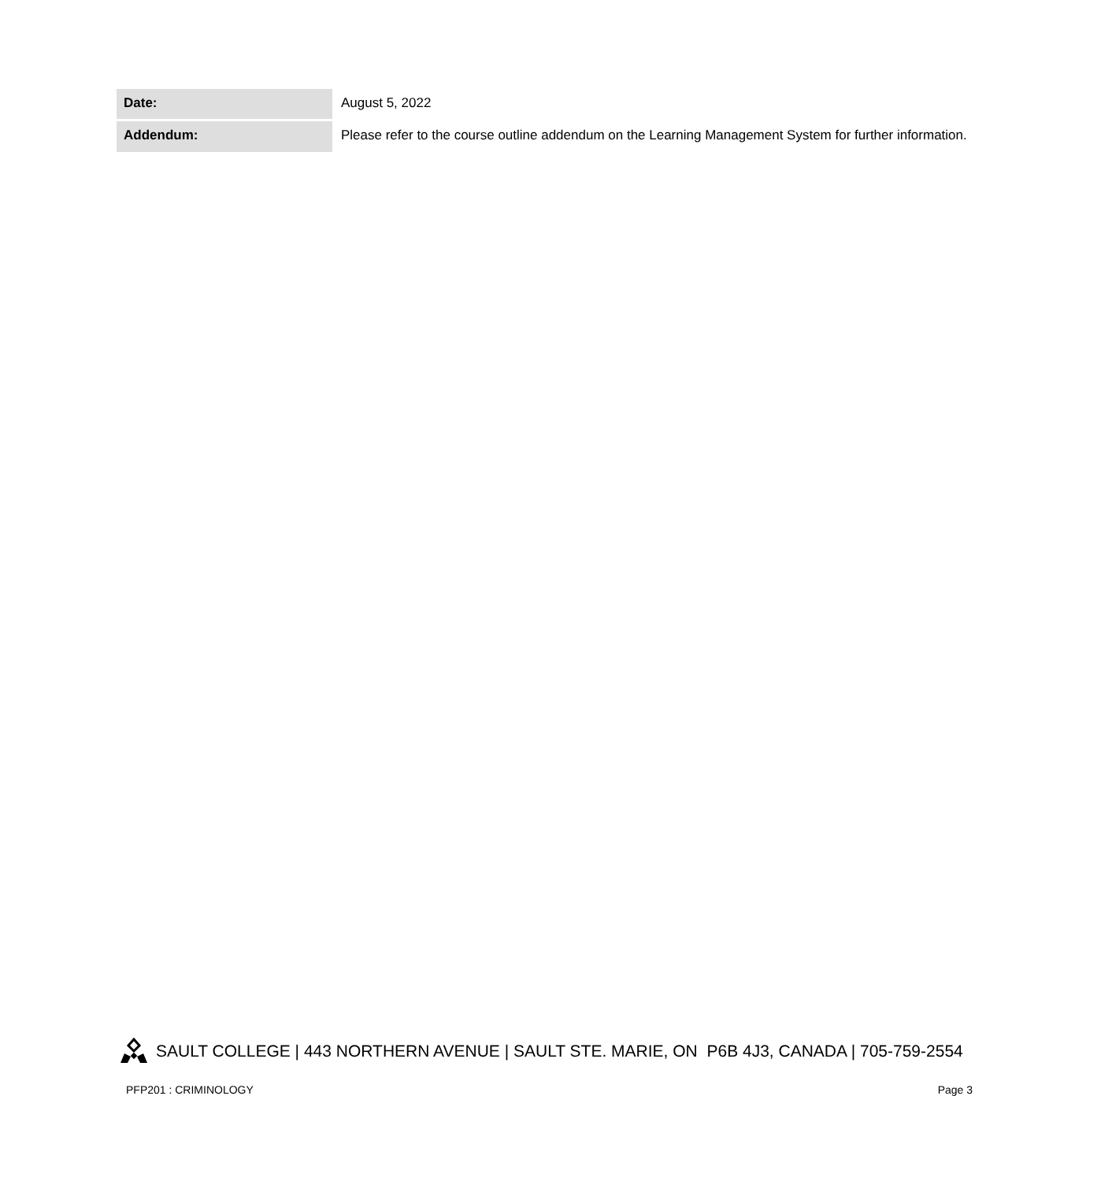| Date: | August 5, 2022 |
| Addendum: | Please refer to the course outline addendum on the Learning Management System for further information. |
SAULT COLLEGE | 443 NORTHERN AVENUE | SAULT STE. MARIE, ON P6B 4J3, CANADA | 705-759-2554
PFP201 : CRIMINOLOGY Page 3